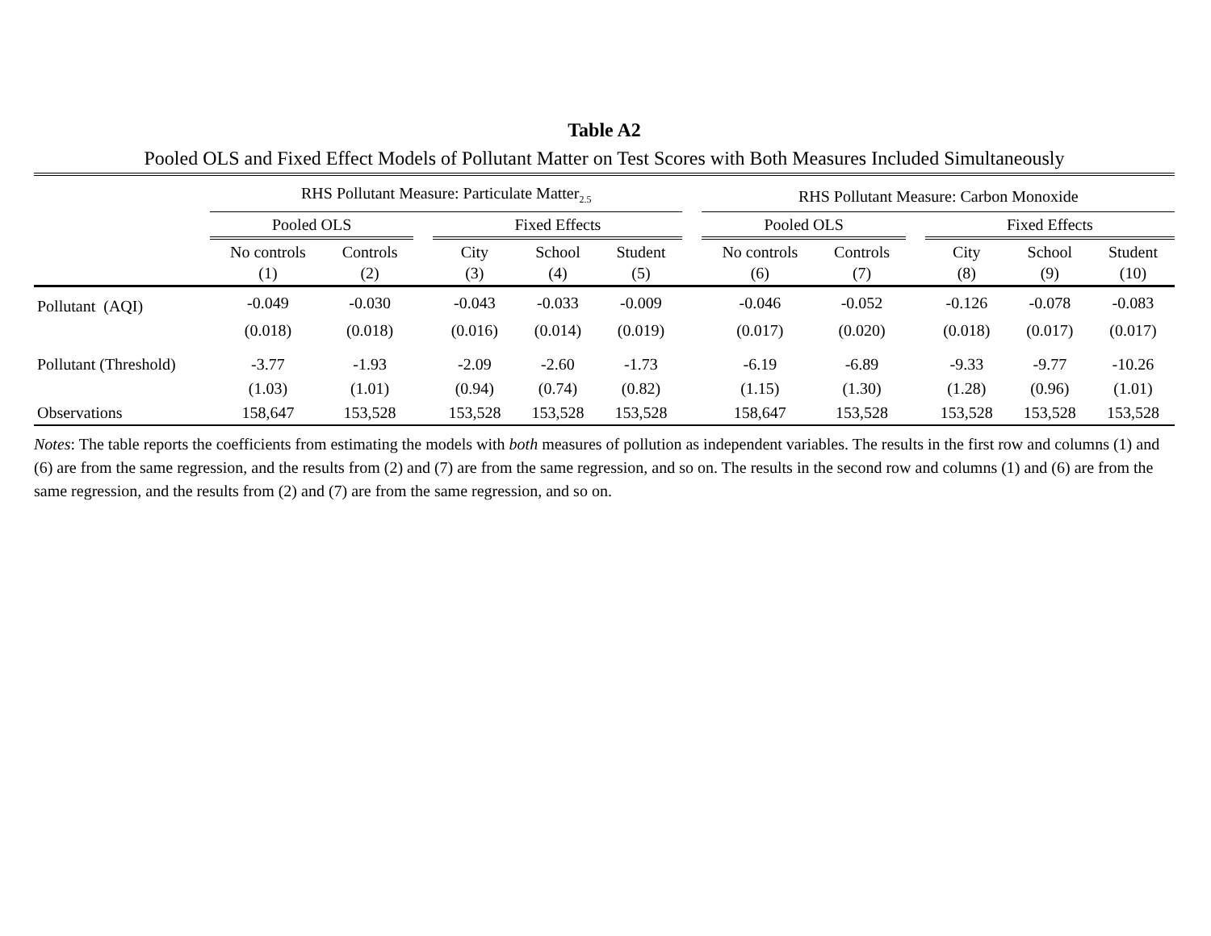Table A2
Pooled OLS and Fixed Effect Models of Pollutant Matter on Test Scores with Both Measures Included Simultaneously
| | RHS Pollutant Measure: Particulate Matter<sub>2.5</sub> | | | | | | | RHS Pollutant Measure: Carbon Monoxide | | | | | |
| --- | --- | --- | --- | --- | --- | --- | --- | --- | --- | --- | --- | --- | --- |
| | Pooled OLS | | | Fixed Effects | | | | Pooled OLS | | | Fixed Effects | | |
| | No controls (1) | Controls (2) | | City (3) | School (4) | Student (5) | | No controls (6) | Controls (7) | | City (8) | School (9) | Student (10) |
| Pollutant (AQI) | -0.049 | -0.030 | | -0.043 | -0.033 | -0.009 | | -0.046 | -0.052 | | -0.126 | -0.078 | -0.083 |
| | (0.018) | (0.018) | | (0.016) | (0.014) | (0.019) | | (0.017) | (0.020) | | (0.018) | (0.017) | (0.017) |
| Pollutant (Threshold) | -3.77 | -1.93 | | -2.09 | -2.60 | -1.73 | | -6.19 | -6.89 | | -9.33 | -9.77 | -10.26 |
| | (1.03) | (1.01) | | (0.94) | (0.74) | (0.82) | | (1.15) | (1.30) | | (1.28) | (0.96) | (1.01) |
| Observations | 158,647 | 153,528 | | 153,528 | 153,528 | 153,528 | | 158,647 | 153,528 | | 153,528 | 153,528 | 153,528 |
Notes: The table reports the coefficients from estimating the models with both measures of pollution as independent variables. The results in the first row and columns (1) and (6) are from the same regression, and the results from (2) and (7) are from the same regression, and so on. The results in the second row and columns (1) and (6) are from the same regression, and the results from (2) and (7) are from the same regression, and so on.